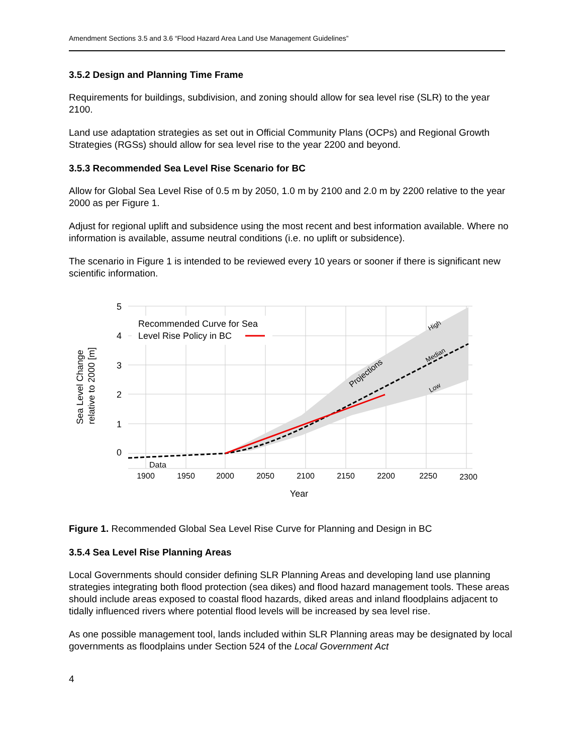Amendment Sections 3.5 and 3.6 “Flood Hazard Area Land Use Management Guidelines”
3.5.2 Design and Planning Time Frame
Requirements for buildings, subdivision, and zoning should allow for sea level rise (SLR) to the year 2100.
Land use adaptation strategies as set out in Official Community Plans (OCPs) and Regional Growth Strategies (RGSs) should allow for sea level rise to the year 2200 and beyond.
3.5.3 Recommended Sea Level Rise Scenario for BC
Allow for Global Sea Level Rise of 0.5 m by 2050, 1.0 m by 2100 and 2.0 m by 2200 relative to the year 2000 as per Figure 1.
Adjust for regional uplift and subsidence using the most recent and best information available. Where no information is available, assume neutral conditions (i.e. no uplift or subsidence).
The scenario in Figure 1 is intended to be reviewed every 10 years or sooner if there is significant new scientific information.
Recommended Curve for Sea
Level Rise Policy in BC
5
4
3
2
1
0
1900
1950
2000
2050
2100
2150
2200
2250
2300
Data
Year
Sea Level Change
relative to 2000 [m]
Projections
High
Median
Low
Figure 1. Recommended Global Sea Level Rise Curve for Planning and Design in BC
3.5.4 Sea Level Rise Planning Areas
Local Governments should consider defining SLR Planning Areas and developing land use planning strategies integrating both flood protection (sea dikes) and flood hazard management tools. These areas should include areas exposed to coastal flood hazards, diked areas and inland floodplains adjacent to tidally influenced rivers where potential flood levels will be increased by sea level rise.
As one possible management tool, lands included within SLR Planning areas may be designated by local governments as floodplains under Section 524 of the Local Government Act
4